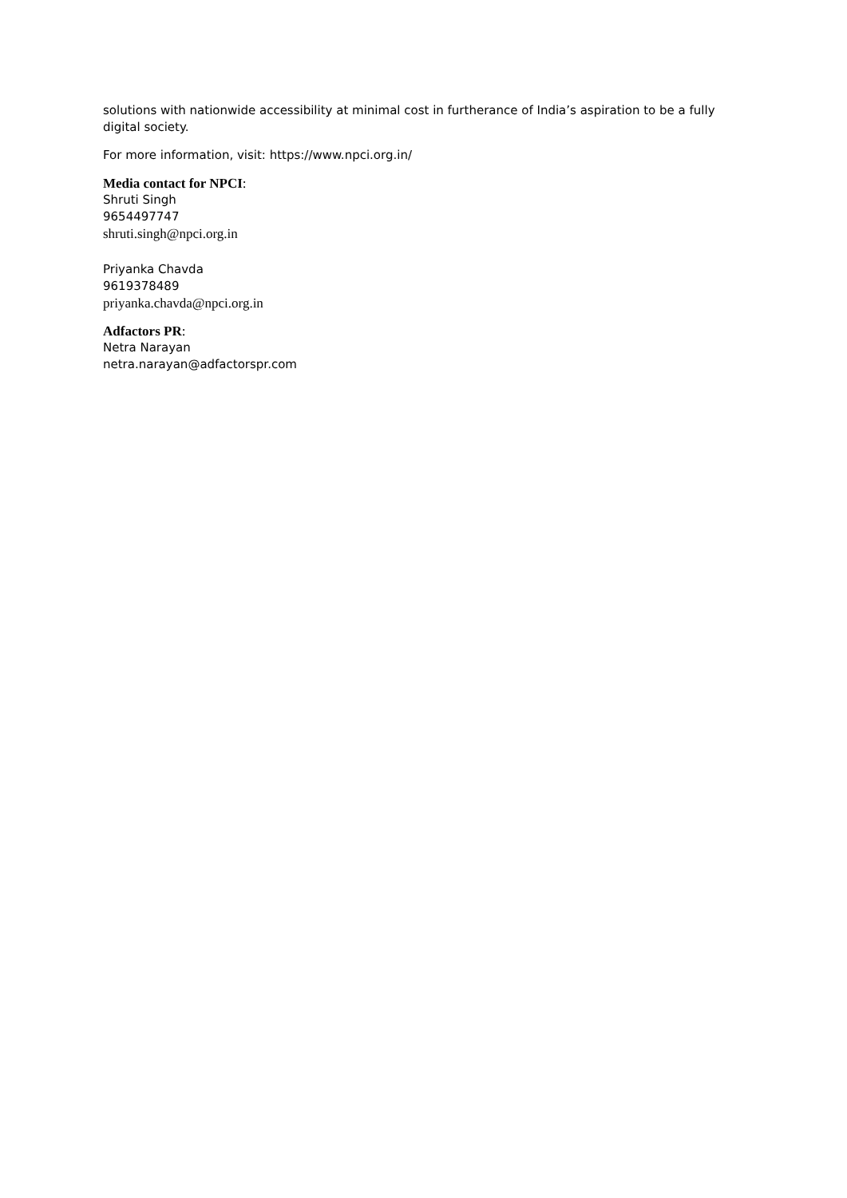solutions with nationwide accessibility at minimal cost in furtherance of India’s aspiration to be a fully digital society.
For more information, visit: https://www.npci.org.in/
Media contact for NPCI:
Shruti Singh
9654497747
shruti.singh@npci.org.in
Priyanka Chavda
9619378489
priyanka.chavda@npci.org.in
Adfactors PR:
Netra Narayan
netra.narayan@adfactorspr.com